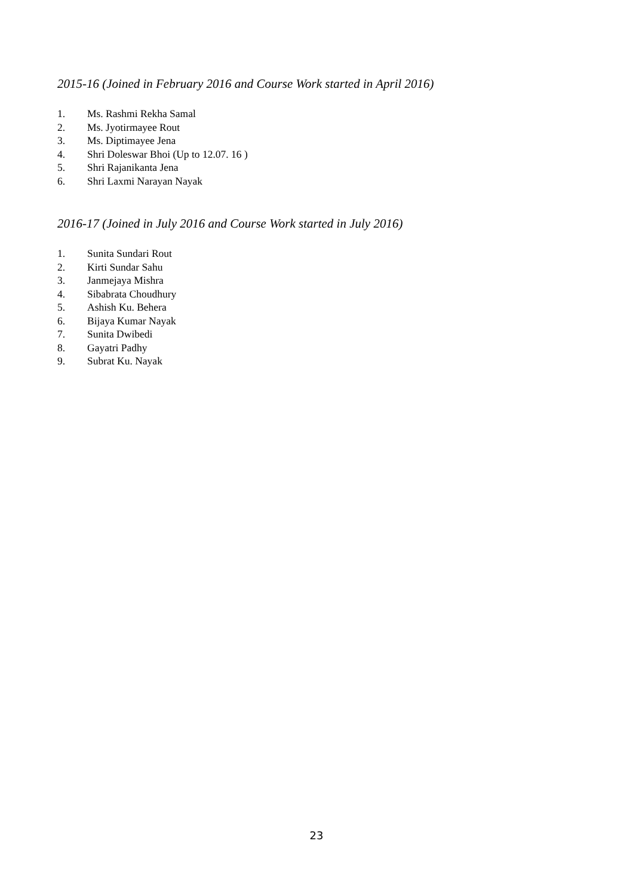2015-16 (Joined in February 2016 and Course Work started in April 2016)
1. Ms. Rashmi Rekha Samal
2. Ms. Jyotirmayee Rout
3. Ms. Diptimayee Jena
4. Shri Doleswar Bhoi (Up to 12.07. 16 )
5. Shri Rajanikanta Jena
6. Shri Laxmi Narayan Nayak
2016-17 (Joined in July 2016 and Course Work started in July 2016)
1. Sunita Sundari Rout
2. Kirti Sundar Sahu
3. Janmejaya Mishra
4. Sibabrata Choudhury
5. Ashish Ku. Behera
6. Bijaya Kumar Nayak
7. Sunita Dwibedi
8. Gayatri Padhy
9. Subrat Ku. Nayak
23